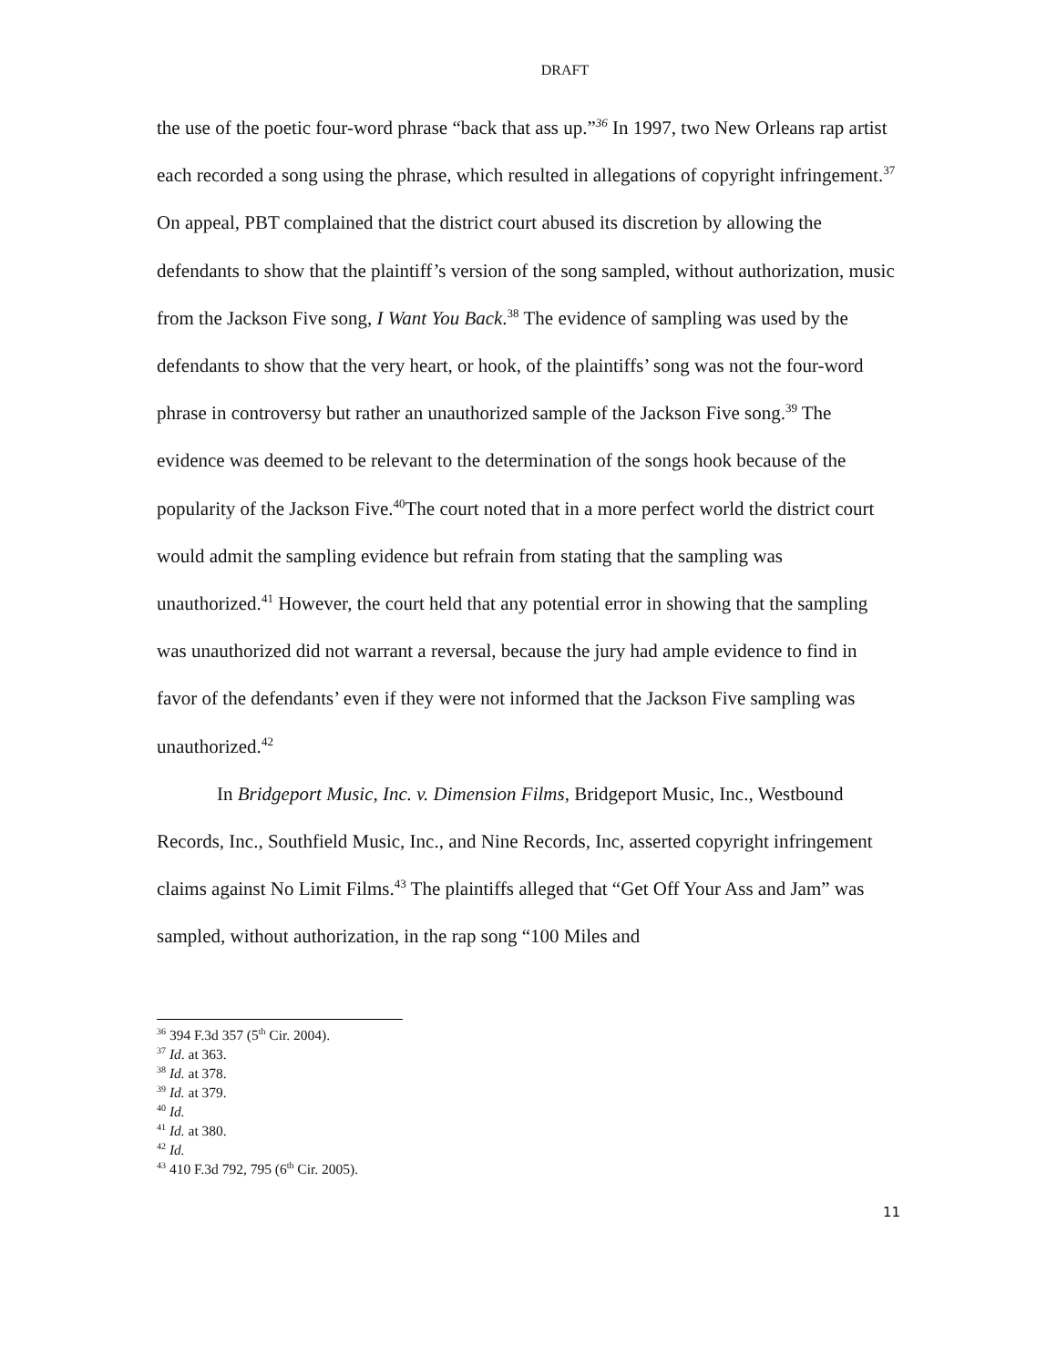DRAFT
the use of the poetic four-word phrase “back that ass up.”<sup>36</sup> In 1997, two New Orleans rap artist each recorded a song using the phrase, which resulted in allegations of copyright infringement.<sup>37</sup> On appeal, PBT complained that the district court abused its discretion by allowing the defendants to show that the plaintiff’s version of the song sampled, without authorization, music from the Jackson Five song, I Want You Back.<sup>38</sup> The evidence of sampling was used by the defendants to show that the very heart, or hook, of the plaintiffs’ song was not the four-word phrase in controversy but rather an unauthorized sample of the Jackson Five song.<sup>39</sup> The evidence was deemed to be relevant to the determination of the songs hook because of the popularity of the Jackson Five.<sup>40</sup>The court noted that in a more perfect world the district court would admit the sampling evidence but refrain from stating that the sampling was unauthorized.<sup>41</sup> However, the court held that any potential error in showing that the sampling was unauthorized did not warrant a reversal, because the jury had ample evidence to find in favor of the defendants’ even if they were not informed that the Jackson Five sampling was unauthorized.<sup>42</sup>
In Bridgeport Music, Inc. v. Dimension Films, Bridgeport Music, Inc., Westbound Records, Inc., Southfield Music, Inc., and Nine Records, Inc, asserted copyright infringement claims against No Limit Films.<sup>43</sup> The plaintiffs alleged that “Get Off Your Ass and Jam” was sampled, without authorization, in the rap song “100 Miles and
<sup>36</sup> 394 F.3d 357 (5<sup>th</sup> Cir. 2004).
<sup>37</sup> Id. at 363.
<sup>38</sup> Id. at 378.
<sup>39</sup> Id. at 379.
<sup>40</sup> Id.
<sup>41</sup> Id. at 380.
<sup>42</sup> Id.
<sup>43</sup> 410 F.3d 792, 795 (6<sup>th</sup> Cir. 2005).
11